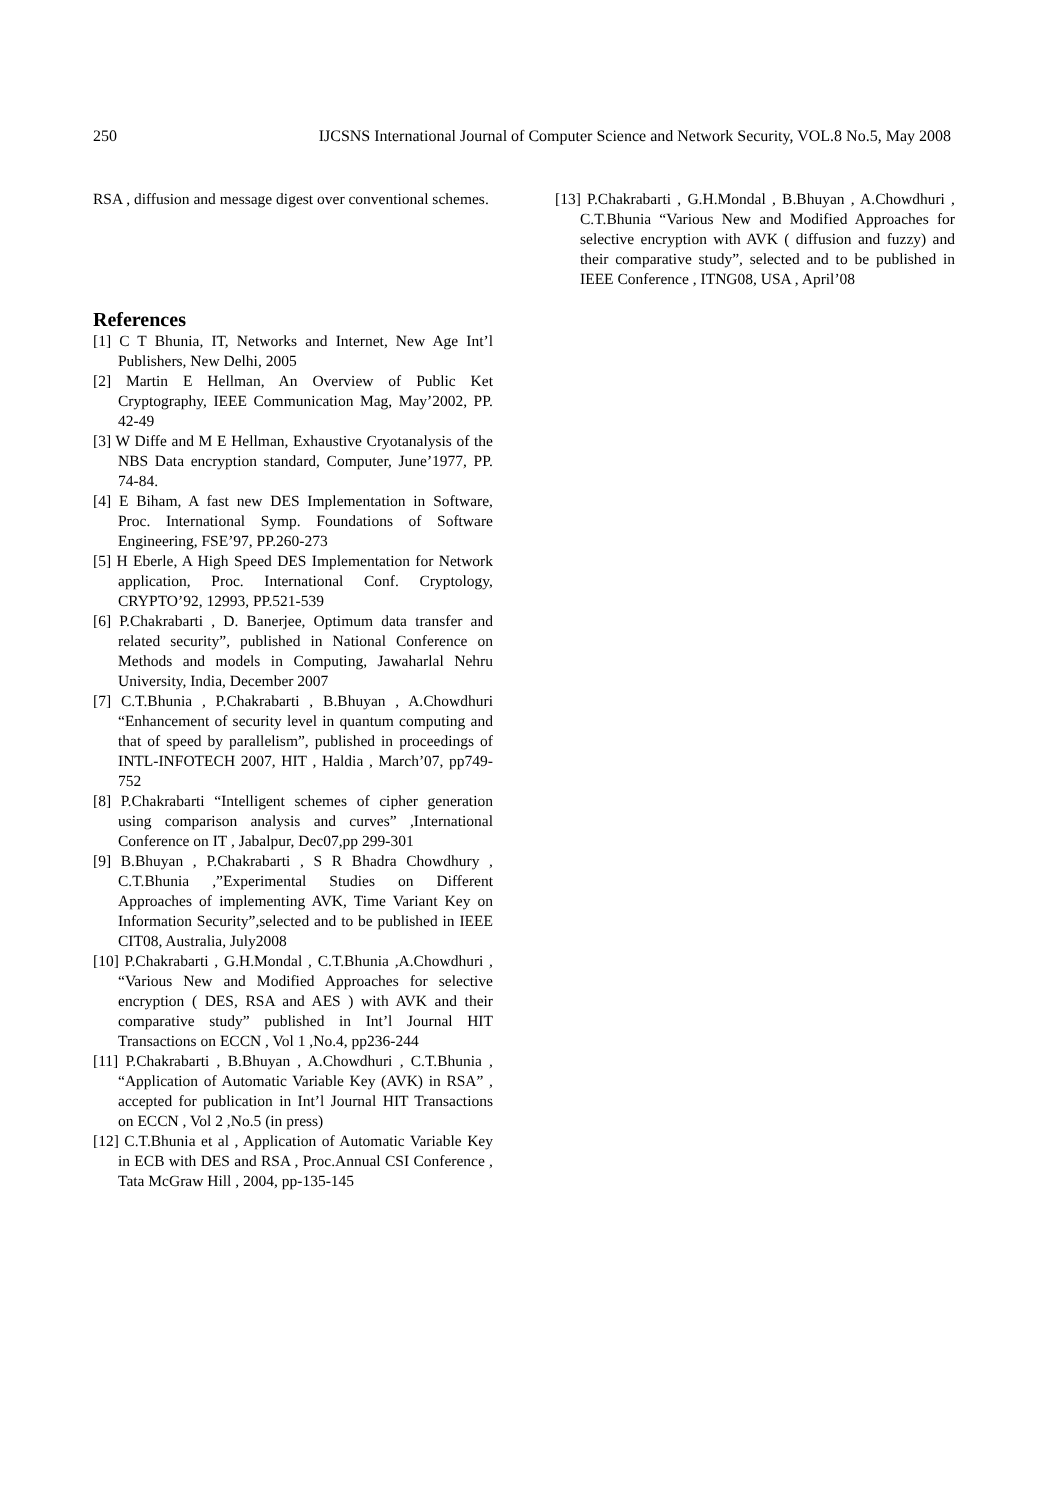250 IJCSNS International Journal of Computer Science and Network Security, VOL.8 No.5, May 2008
RSA , diffusion and message digest over conventional schemes.
References
[1] C T Bhunia, IT, Networks and Internet, New Age Int’l Publishers, New Delhi, 2005
[2] Martin E Hellman, An Overview of Public Ket Cryptography, IEEE Communication Mag, May’2002, PP. 42-49
[3] W Diffe and M E Hellman, Exhaustive Cryotanalysis of the NBS Data encryption standard, Computer, June’1977, PP. 74-84.
[4] E Biham, A fast new DES Implementation in Software, Proc. International Symp. Foundations of Software Engineering, FSE’97, PP.260-273
[5] H Eberle, A High Speed DES Implementation for Network application, Proc. International Conf. Cryptology, CRYPTO’92, 12993, PP.521-539
[6] P.Chakrabarti , D. Banerjee, Optimum data transfer and related security”, published in National Conference on Methods and models in Computing, Jawaharlal Nehru University, India, December 2007
[7] C.T.Bhunia , P.Chakrabarti , B.Bhuyan , A.Chowdhuri “Enhancement of security level in quantum computing and that of speed by parallelism”, published in proceedings of INTL-INFOTECH 2007, HIT , Haldia , March’07, pp749-752
[8] P.Chakrabarti “Intelligent schemes of cipher generation using comparison analysis and curves” ,International Conference on IT , Jabalpur, Dec07,pp 299-301
[9] B.Bhuyan , P.Chakrabarti , S R Bhadra Chowdhury , C.T.Bhunia ,”Experimental Studies on Different Approaches of implementing AVK, Time Variant Key on Information Security”,selected and to be published in IEEE CIT08, Australia, July2008
[10] P.Chakrabarti , G.H.Mondal , C.T.Bhunia ,A.Chowdhuri , “Various New and Modified Approaches for selective encryption ( DES, RSA and AES ) with AVK and their comparative study” published in Int’l Journal HIT Transactions on ECCN , Vol 1 ,No.4, pp236-244
[11] P.Chakrabarti , B.Bhuyan , A.Chowdhuri , C.T.Bhunia , “Application of Automatic Variable Key (AVK) in RSA” , accepted for publication in Int’l Journal HIT Transactions on ECCN , Vol 2 ,No.5 (in press)
[12] C.T.Bhunia et al , Application of Automatic Variable Key in ECB with DES and RSA , Proc.Annual CSI Conference , Tata McGraw Hill , 2004, pp-135-145
[13] P.Chakrabarti , G.H.Mondal , B.Bhuyan , A.Chowdhuri , C.T.Bhunia “Various New and Modified Approaches for selective encryption with AVK ( diffusion and fuzzy) and their comparative study”, selected and to be published in IEEE Conference , ITNG08, USA , April’08